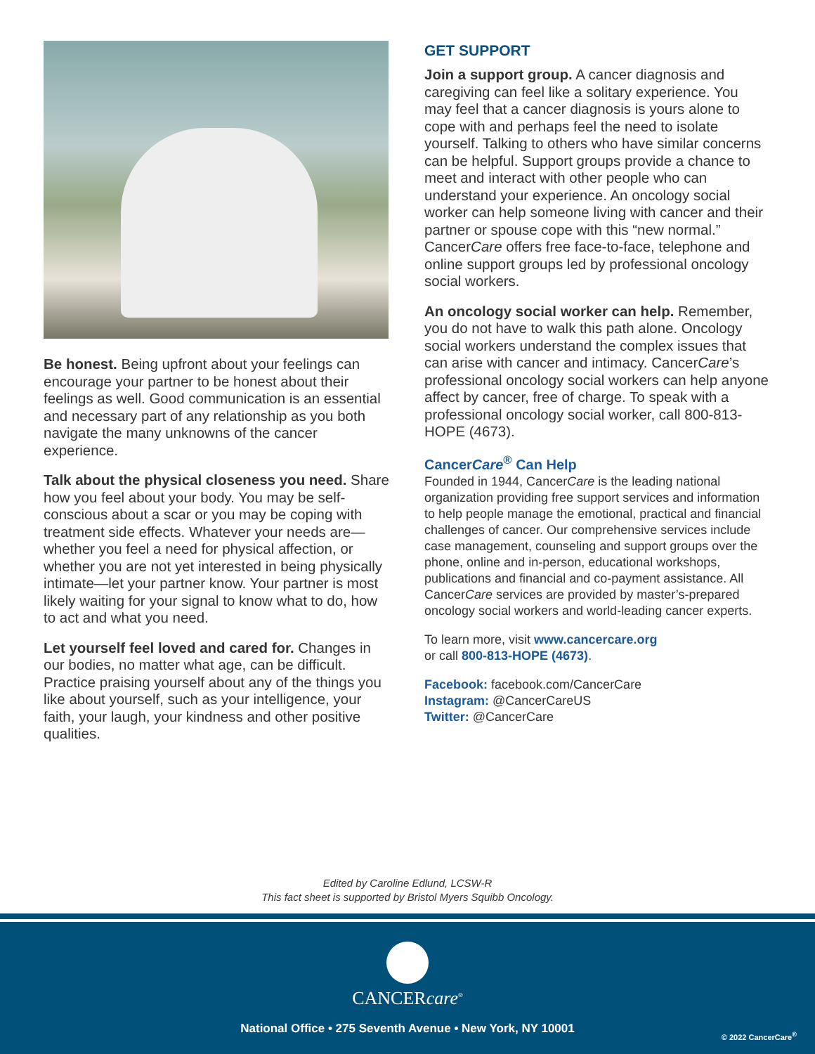Be honest. Being upfront about your feelings can encourage your partner to be honest about their feelings as well. Good communication is an essential and necessary part of any relationship as you both navigate the many unknowns of the cancer experience.
Talk about the physical closeness you need. Share how you feel about your body. You may be self-conscious about a scar or you may be coping with treatment side effects. Whatever your needs are—whether you feel a need for physical affection, or whether you are not yet interested in being physically intimate—let your partner know. Your partner is most likely waiting for your signal to know what to do, how to act and what you need.
Let yourself feel loved and cared for. Changes in our bodies, no matter what age, can be difficult. Practice praising yourself about any of the things you like about yourself, such as your intelligence, your faith, your laugh, your kindness and other positive qualities.
GET SUPPORT
Join a support group. A cancer diagnosis and caregiving can feel like a solitary experience. You may feel that a cancer diagnosis is yours alone to cope with and perhaps feel the need to isolate yourself. Talking to others who have similar concerns can be helpful. Support groups provide a chance to meet and interact with other people who can understand your experience. An oncology social worker can help someone living with cancer and their partner or spouse cope with this “new normal.” CancerCare offers free face-to-face, telephone and online support groups led by professional oncology social workers.
An oncology social worker can help. Remember, you do not have to walk this path alone. Oncology social workers understand the complex issues that can arise with cancer and intimacy. CancerCare’s professional oncology social workers can help anyone affect by cancer, free of charge. To speak with a professional oncology social worker, call 800-813-HOPE (4673).
CancerCare<sup>®</sup> Can Help
Founded in 1944, CancerCare is the leading national organization providing free support services and information to help people manage the emotional, practical and financial challenges of cancer. Our comprehensive services include case management, counseling and support groups over the phone, online and in-person, educational workshops, publications and financial and co-payment assistance. All CancerCare services are provided by master’s-prepared oncology social workers and world-leading cancer experts.
To learn more, visit www.cancercare.org
or call 800-813-HOPE (4673).
Facebook: facebook.com/CancerCare
Instagram: @CancerCareUS
Twitter: @CancerCare
Edited by Caroline Edlund, LCSW-R
This fact sheet is supported by Bristol Myers Squibb Oncology.
CANCERcare<sup>®</sup>
National Office • 275 Seventh Avenue • New York, NY 10001
© 2022 CancerCare<sup>®</sup>